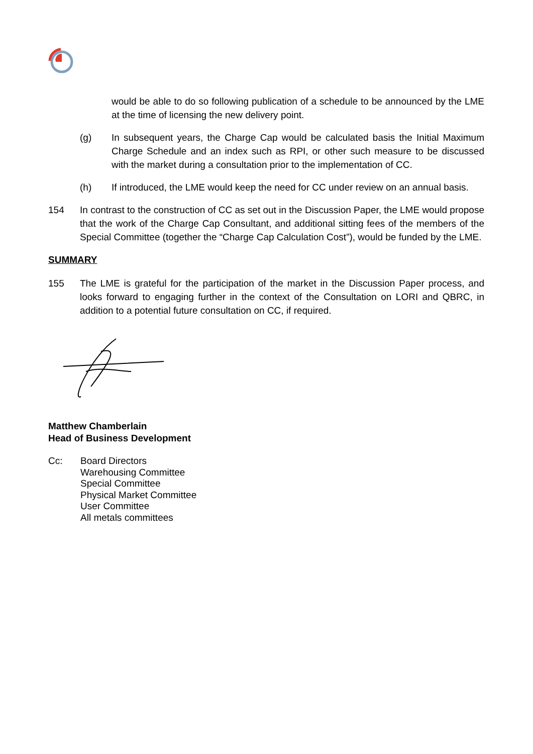would be able to do so following publication of a schedule to be announced by the LME at the time of licensing the new delivery point.
(g) In subsequent years, the Charge Cap would be calculated basis the Initial Maximum Charge Schedule and an index such as RPI, or other such measure to be discussed with the market during a consultation prior to the implementation of CC.
(h) If introduced, the LME would keep the need for CC under review on an annual basis.
154 In contrast to the construction of CC as set out in the Discussion Paper, the LME would propose that the work of the Charge Cap Consultant, and additional sitting fees of the members of the Special Committee (together the “Charge Cap Calculation Cost”), would be funded by the LME.
SUMMARY
155 The LME is grateful for the participation of the market in the Discussion Paper process, and looks forward to engaging further in the context of the Consultation on LORI and QBRC, in addition to a potential future consultation on CC, if required.
Matthew Chamberlain
Head of Business Development
Cc: Board Directors
Warehousing Committee
Special Committee
Physical Market Committee
User Committee
All metals committees